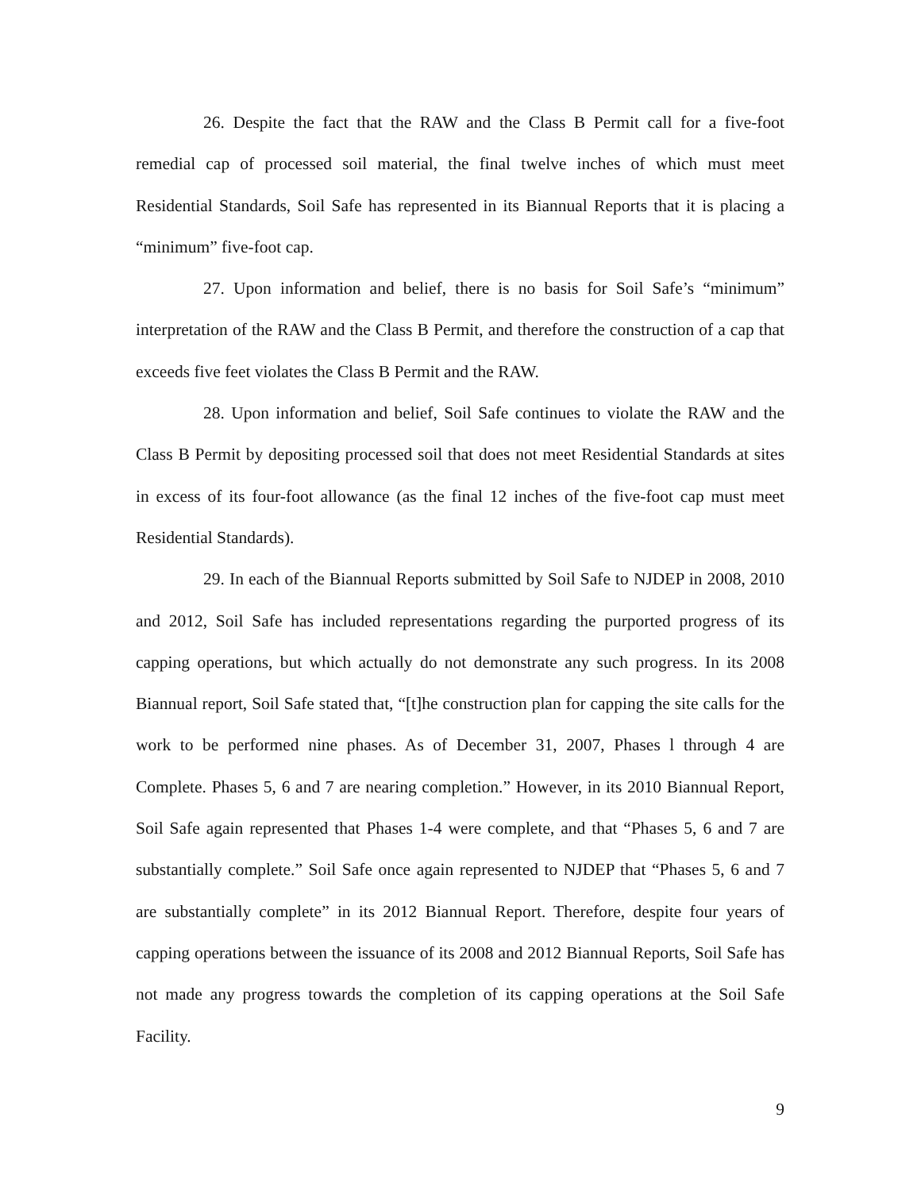26. Despite the fact that the RAW and the Class B Permit call for a five-foot remedial cap of processed soil material, the final twelve inches of which must meet Residential Standards, Soil Safe has represented in its Biannual Reports that it is placing a “minimum” five-foot cap.
27. Upon information and belief, there is no basis for Soil Safe’s “minimum” interpretation of the RAW and the Class B Permit, and therefore the construction of a cap that exceeds five feet violates the Class B Permit and the RAW.
28. Upon information and belief, Soil Safe continues to violate the RAW and the Class B Permit by depositing processed soil that does not meet Residential Standards at sites in excess of its four-foot allowance (as the final 12 inches of the five-foot cap must meet Residential Standards).
29. In each of the Biannual Reports submitted by Soil Safe to NJDEP in 2008, 2010 and 2012, Soil Safe has included representations regarding the purported progress of its capping operations, but which actually do not demonstrate any such progress. In its 2008 Biannual report, Soil Safe stated that, “[t]he construction plan for capping the site calls for the work to be performed nine phases. As of December 31, 2007, Phases l through 4 are Complete. Phases 5, 6 and 7 are nearing completion.” However, in its 2010 Biannual Report, Soil Safe again represented that Phases 1-4 were complete, and that “Phases 5, 6 and 7 are substantially complete.” Soil Safe once again represented to NJDEP that “Phases 5, 6 and 7 are substantially complete” in its 2012 Biannual Report. Therefore, despite four years of capping operations between the issuance of its 2008 and 2012 Biannual Reports, Soil Safe has not made any progress towards the completion of its capping operations at the Soil Safe Facility.
9